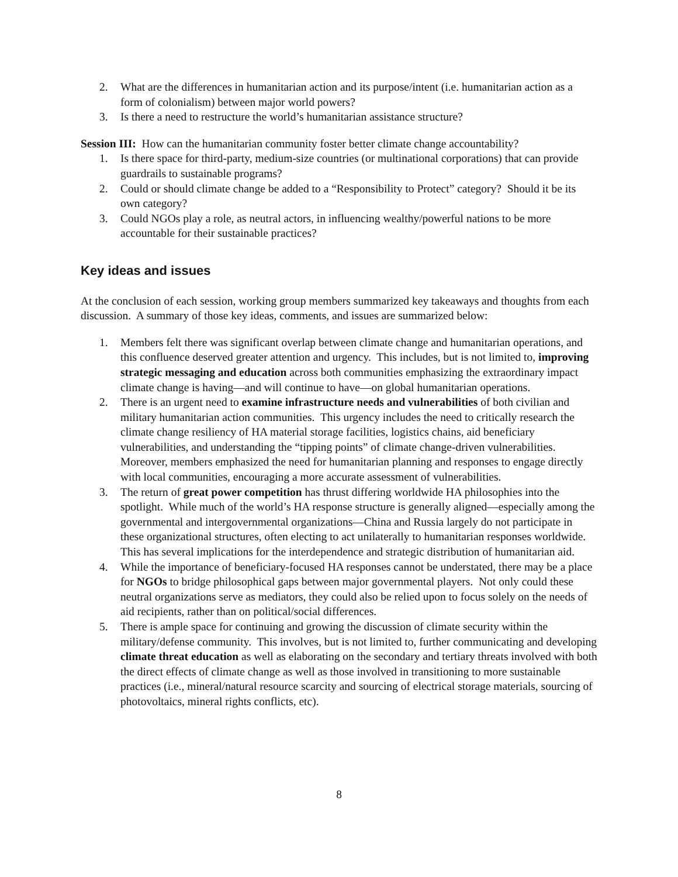2. What are the differences in humanitarian action and its purpose/intent (i.e. humanitarian action as a form of colonialism) between major world powers?
3. Is there a need to restructure the world’s humanitarian assistance structure?
Session III: How can the humanitarian community foster better climate change accountability?
1. Is there space for third-party, medium-size countries (or multinational corporations) that can provide guardrails to sustainable programs?
2. Could or should climate change be added to a “Responsibility to Protect” category? Should it be its own category?
3. Could NGOs play a role, as neutral actors, in influencing wealthy/powerful nations to be more accountable for their sustainable practices?
Key ideas and issues
At the conclusion of each session, working group members summarized key takeaways and thoughts from each discussion. A summary of those key ideas, comments, and issues are summarized below:
1. Members felt there was significant overlap between climate change and humanitarian operations, and this confluence deserved greater attention and urgency. This includes, but is not limited to, improving strategic messaging and education across both communities emphasizing the extraordinary impact climate change is having—and will continue to have—on global humanitarian operations.
2. There is an urgent need to examine infrastructure needs and vulnerabilities of both civilian and military humanitarian action communities. This urgency includes the need to critically research the climate change resiliency of HA material storage facilities, logistics chains, aid beneficiary vulnerabilities, and understanding the “tipping points” of climate change-driven vulnerabilities. Moreover, members emphasized the need for humanitarian planning and responses to engage directly with local communities, encouraging a more accurate assessment of vulnerabilities.
3. The return of great power competition has thrust differing worldwide HA philosophies into the spotlight. While much of the world’s HA response structure is generally aligned—especially among the governmental and intergovernmental organizations—China and Russia largely do not participate in these organizational structures, often electing to act unilaterally to humanitarian responses worldwide. This has several implications for the interdependence and strategic distribution of humanitarian aid.
4. While the importance of beneficiary-focused HA responses cannot be understated, there may be a place for NGOs to bridge philosophical gaps between major governmental players. Not only could these neutral organizations serve as mediators, they could also be relied upon to focus solely on the needs of aid recipients, rather than on political/social differences.
5. There is ample space for continuing and growing the discussion of climate security within the military/defense community. This involves, but is not limited to, further communicating and developing climate threat education as well as elaborating on the secondary and tertiary threats involved with both the direct effects of climate change as well as those involved in transitioning to more sustainable practices (i.e., mineral/natural resource scarcity and sourcing of electrical storage materials, sourcing of photovoltaics, mineral rights conflicts, etc).
8